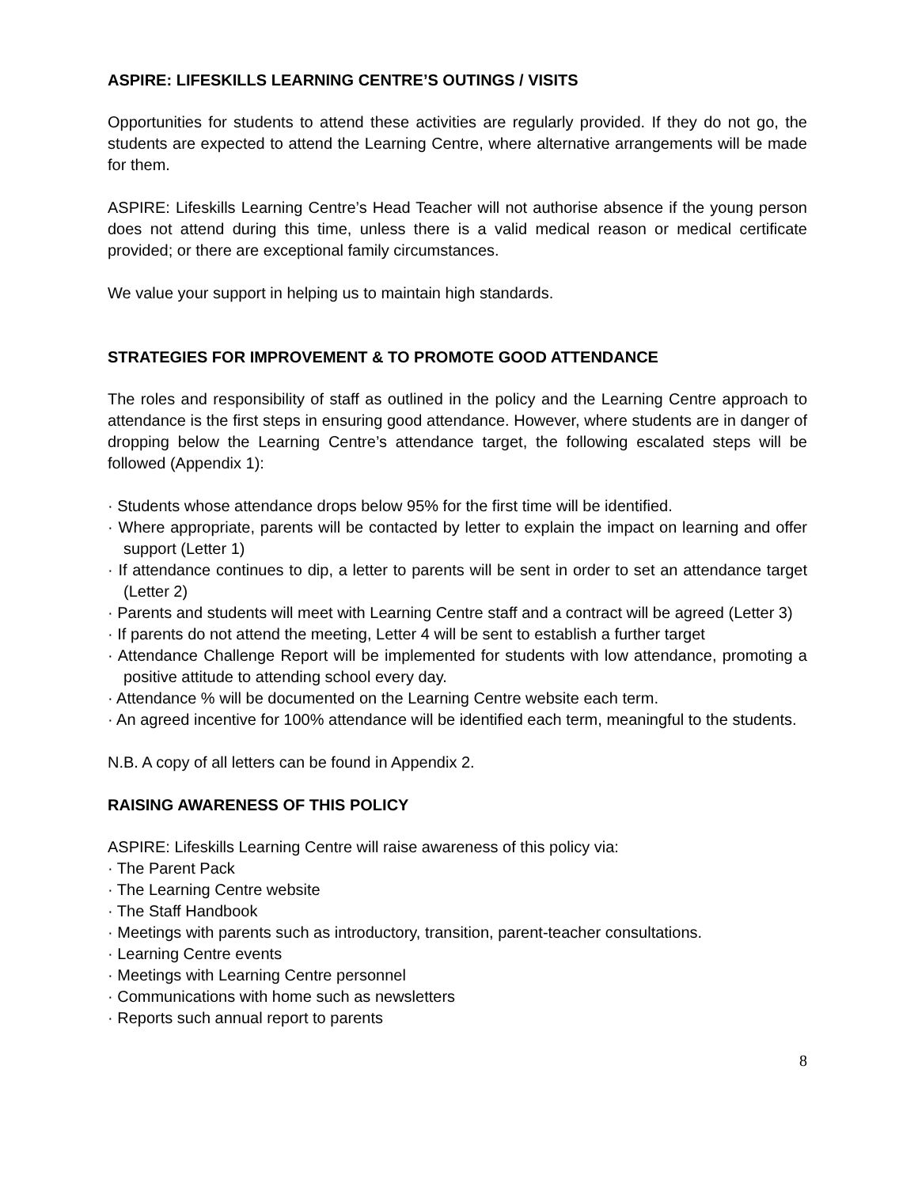ASPIRE: LIFESKILLS LEARNING CENTRE’S OUTINGS / VISITS
Opportunities for students to attend these activities are regularly provided. If they do not go, the students are expected to attend the Learning Centre, where alternative arrangements will be made for them.
ASPIRE: Lifeskills Learning Centre’s Head Teacher will not authorise absence if the young person does not attend during this time, unless there is a valid medical reason or medical certificate provided; or there are exceptional family circumstances.
We value your support in helping us to maintain high standards.
STRATEGIES FOR IMPROVEMENT & TO PROMOTE GOOD ATTENDANCE
The roles and responsibility of staff as outlined in the policy and the Learning Centre approach to attendance is the first steps in ensuring good attendance. However, where students are in danger of dropping below the Learning Centre’s attendance target, the following escalated steps will be followed (Appendix 1):
· Students whose attendance drops below 95% for the first time will be identified.
· Where appropriate, parents will be contacted by letter to explain the impact on learning and offer support (Letter 1)
· If attendance continues to dip, a letter to parents will be sent in order to set an attendance target (Letter 2)
· Parents and students will meet with Learning Centre staff and a contract will be agreed (Letter 3)
· If parents do not attend the meeting, Letter 4 will be sent to establish a further target
· Attendance Challenge Report will be implemented for students with low attendance, promoting a positive attitude to attending school every day.
· Attendance % will be documented on the Learning Centre website each term.
· An agreed incentive for 100% attendance will be identified each term, meaningful to the students.
N.B. A copy of all letters can be found in Appendix 2.
RAISING AWARENESS OF THIS POLICY
ASPIRE: Lifeskills Learning Centre will raise awareness of this policy via:
· The Parent Pack
· The Learning Centre website
· The Staff Handbook
· Meetings with parents such as introductory, transition, parent-teacher consultations.
· Learning Centre events
· Meetings with Learning Centre personnel
· Communications with home such as newsletters
· Reports such annual report to parents
8